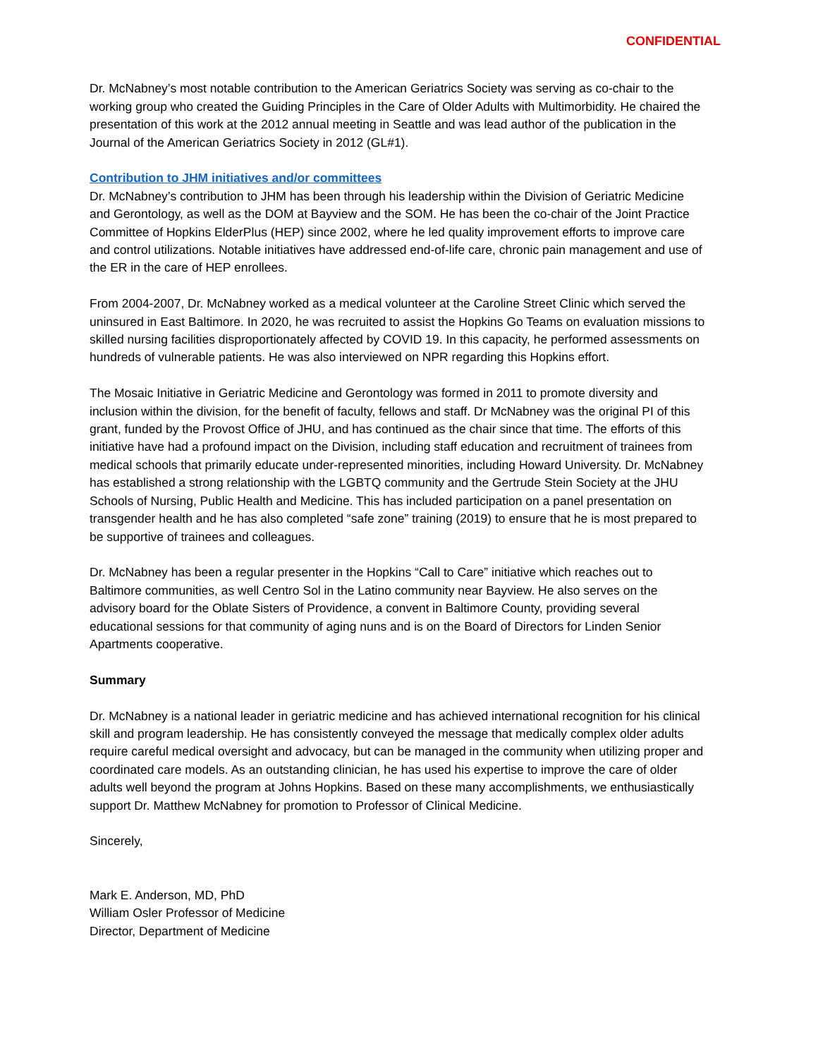CONFIDENTIAL
Dr. McNabney’s most notable contribution to the American Geriatrics Society was serving as co-chair to the working group who created the Guiding Principles in the Care of Older Adults with Multimorbidity. He chaired the presentation of this work at the 2012 annual meeting in Seattle and was lead author of the publication in the Journal of the American Geriatrics Society in 2012 (GL#1).
Contribution to JHM initiatives and/or committees
Dr. McNabney’s contribution to JHM has been through his leadership within the Division of Geriatric Medicine and Gerontology, as well as the DOM at Bayview and the SOM. He has been the co-chair of the Joint Practice Committee of Hopkins ElderPlus (HEP) since 2002, where he led quality improvement efforts to improve care and control utilizations. Notable initiatives have addressed end-of-life care, chronic pain management and use of the ER in the care of HEP enrollees.
From 2004-2007, Dr. McNabney worked as a medical volunteer at the Caroline Street Clinic which served the uninsured in East Baltimore. In 2020, he was recruited to assist the Hopkins Go Teams on evaluation missions to skilled nursing facilities disproportionately affected by COVID 19. In this capacity, he performed assessments on hundreds of vulnerable patients. He was also interviewed on NPR regarding this Hopkins effort.
The Mosaic Initiative in Geriatric Medicine and Gerontology was formed in 2011 to promote diversity and inclusion within the division, for the benefit of faculty, fellows and staff. Dr McNabney was the original PI of this grant, funded by the Provost Office of JHU, and has continued as the chair since that time. The efforts of this initiative have had a profound impact on the Division, including staff education and recruitment of trainees from medical schools that primarily educate under-represented minorities, including Howard University. Dr. McNabney has established a strong relationship with the LGBTQ community and the Gertrude Stein Society at the JHU Schools of Nursing, Public Health and Medicine. This has included participation on a panel presentation on transgender health and he has also completed “safe zone” training (2019) to ensure that he is most prepared to be supportive of trainees and colleagues.
Dr. McNabney has been a regular presenter in the Hopkins “Call to Care” initiative which reaches out to Baltimore communities, as well Centro Sol in the Latino community near Bayview. He also serves on the advisory board for the Oblate Sisters of Providence, a convent in Baltimore County, providing several educational sessions for that community of aging nuns and is on the Board of Directors for Linden Senior Apartments cooperative.
Summary
Dr. McNabney is a national leader in geriatric medicine and has achieved international recognition for his clinical skill and program leadership. He has consistently conveyed the message that medically complex older adults require careful medical oversight and advocacy, but can be managed in the community when utilizing proper and coordinated care models. As an outstanding clinician, he has used his expertise to improve the care of older adults well beyond the program at Johns Hopkins. Based on these many accomplishments, we enthusiastically support Dr. Matthew McNabney for promotion to Professor of Clinical Medicine.
Sincerely,
Mark E. Anderson, MD, PhD
William Osler Professor of Medicine
Director, Department of Medicine